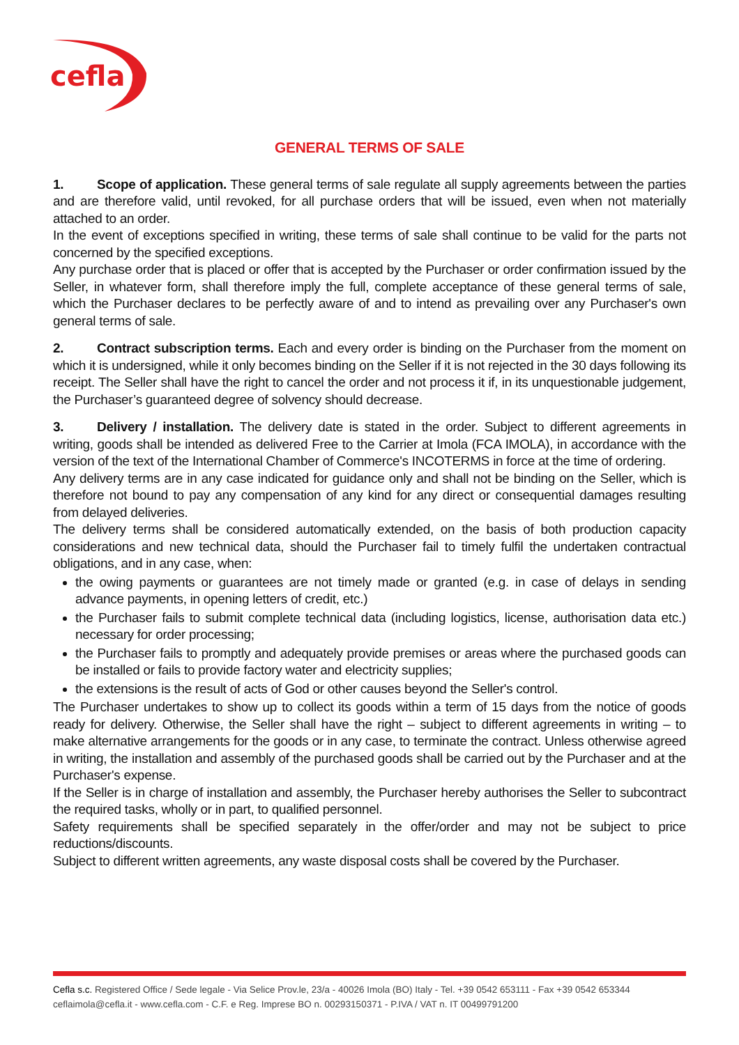cefla
GENERAL TERMS OF SALE
1. Scope of application. These general terms of sale regulate all supply agreements between the parties and are therefore valid, until revoked, for all purchase orders that will be issued, even when not materially attached to an order.
In the event of exceptions specified in writing, these terms of sale shall continue to be valid for the parts not concerned by the specified exceptions.
Any purchase order that is placed or offer that is accepted by the Purchaser or order confirmation issued by the Seller, in whatever form, shall therefore imply the full, complete acceptance of these general terms of sale, which the Purchaser declares to be perfectly aware of and to intend as prevailing over any Purchaser's own general terms of sale.
2. Contract subscription terms. Each and every order is binding on the Purchaser from the moment on which it is undersigned, while it only becomes binding on the Seller if it is not rejected in the 30 days following its receipt. The Seller shall have the right to cancel the order and not process it if, in its unquestionable judgement, the Purchaser’s guaranteed degree of solvency should decrease.
3. Delivery / installation. The delivery date is stated in the order. Subject to different agreements in writing, goods shall be intended as delivered Free to the Carrier at Imola (FCA IMOLA), in accordance with the version of the text of the International Chamber of Commerce's INCOTERMS in force at the time of ordering.
Any delivery terms are in any case indicated for guidance only and shall not be binding on the Seller, which is therefore not bound to pay any compensation of any kind for any direct or consequential damages resulting from delayed deliveries.
The delivery terms shall be considered automatically extended, on the basis of both production capacity considerations and new technical data, should the Purchaser fail to timely fulfil the undertaken contractual obligations, and in any case, when:
the owing payments or guarantees are not timely made or granted (e.g. in case of delays in sending advance payments, in opening letters of credit, etc.)
the Purchaser fails to submit complete technical data (including logistics, license, authorisation data etc.) necessary for order processing;
the Purchaser fails to promptly and adequately provide premises or areas where the purchased goods can be installed or fails to provide factory water and electricity supplies;
the extensions is the result of acts of God or other causes beyond the Seller's control.
The Purchaser undertakes to show up to collect its goods within a term of 15 days from the notice of goods ready for delivery. Otherwise, the Seller shall have the right – subject to different agreements in writing – to make alternative arrangements for the goods or in any case, to terminate the contract. Unless otherwise agreed in writing, the installation and assembly of the purchased goods shall be carried out by the Purchaser and at the Purchaser's expense.
If the Seller is in charge of installation and assembly, the Purchaser hereby authorises the Seller to subcontract the required tasks, wholly or in part, to qualified personnel.
Safety requirements shall be specified separately in the offer/order and may not be subject to price reductions/discounts.
Subject to different written agreements, any waste disposal costs shall be covered by the Purchaser.
Cefla s.c. Registered Office / Sede legale - Via Selice Prov.le, 23/a - 40026 Imola (BO) Italy - Tel. +39 0542 653111 - Fax +39 0542 653344
ceflaimola@cefla.it - www.cefla.com - C.F. e Reg. Imprese BO n. 00293150371 - P.IVA / VAT n. IT 00499791200